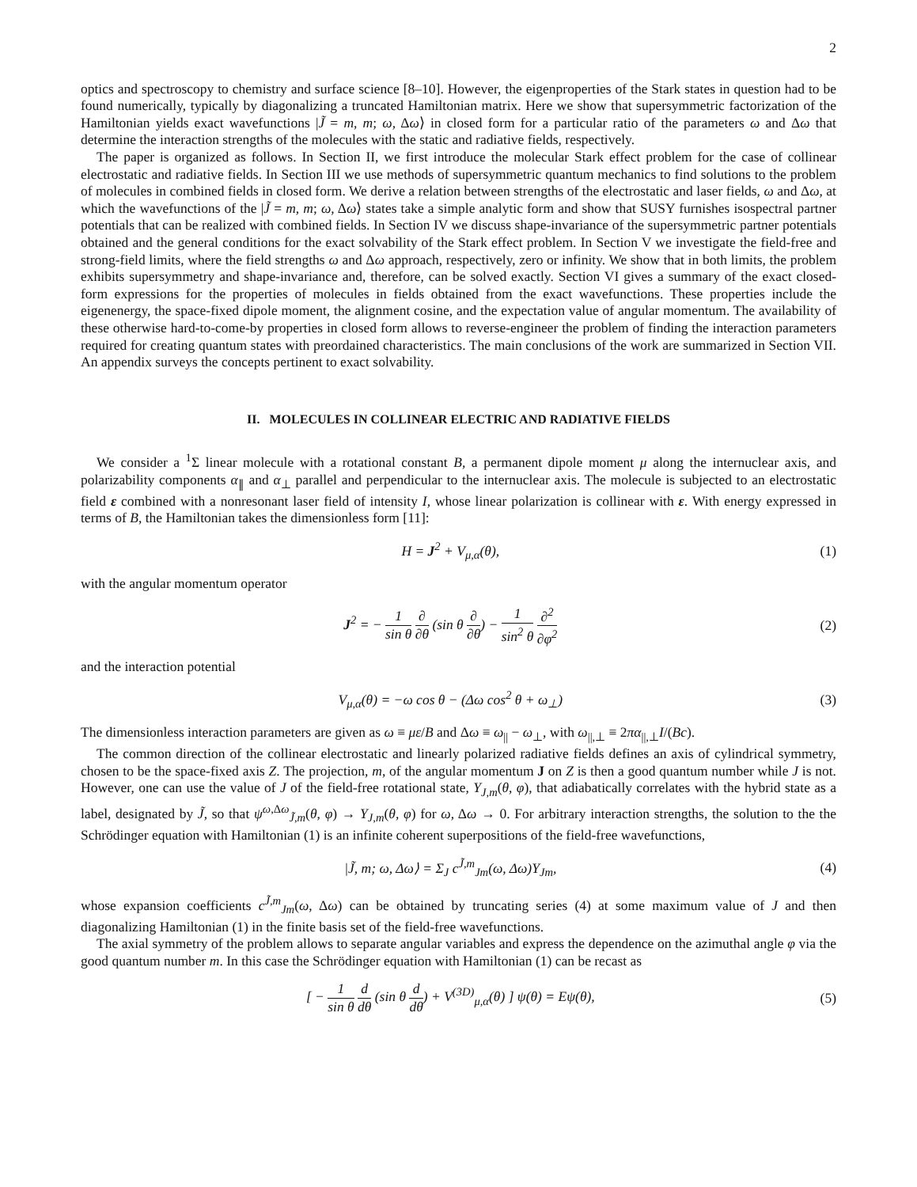2
optics and spectroscopy to chemistry and surface science [8–10]. However, the eigenproperties of the Stark states in question had to be found numerically, typically by diagonalizing a truncated Hamiltonian matrix. Here we show that supersymmetric factorization of the Hamiltonian yields exact wavefunctions |J̃ = m, m; ω, Δω⟩ in closed form for a particular ratio of the parameters ω and Δω that determine the interaction strengths of the molecules with the static and radiative fields, respectively.
The paper is organized as follows. In Section II, we first introduce the molecular Stark effect problem for the case of collinear electrostatic and radiative fields. In Section III we use methods of supersymmetric quantum mechanics to find solutions to the problem of molecules in combined fields in closed form. We derive a relation between strengths of the electrostatic and laser fields, ω and Δω, at which the wavefunctions of the |J̃ = m, m; ω, Δω⟩ states take a simple analytic form and show that SUSY furnishes isospectral partner potentials that can be realized with combined fields. In Section IV we discuss shape-invariance of the supersymmetric partner potentials obtained and the general conditions for the exact solvability of the Stark effect problem. In Section V we investigate the field-free and strong-field limits, where the field strengths ω and Δω approach, respectively, zero or infinity. We show that in both limits, the problem exhibits supersymmetry and shape-invariance and, therefore, can be solved exactly. Section VI gives a summary of the exact closed-form expressions for the properties of molecules in fields obtained from the exact wavefunctions. These properties include the eigenenergy, the space-fixed dipole moment, the alignment cosine, and the expectation value of angular momentum. The availability of these otherwise hard-to-come-by properties in closed form allows to reverse-engineer the problem of finding the interaction parameters required for creating quantum states with preordained characteristics. The main conclusions of the work are summarized in Section VII. An appendix surveys the concepts pertinent to exact solvability.
II. MOLECULES IN COLLINEAR ELECTRIC AND RADIATIVE FIELDS
We consider a <sup>1</sup>Σ linear molecule with a rotational constant B, a permanent dipole moment μ along the internuclear axis, and polarizability components α<sub>∥</sub> and α<sub>⊥</sub> parallel and perpendicular to the internuclear axis. The molecule is subjected to an electrostatic field ε combined with a nonresonant laser field of intensity I, whose linear polarization is collinear with ε. With energy expressed in terms of B, the Hamiltonian takes the dimensionless form [11]:
H = J<sup>2</sup> + V<sub>μ,α</sub>(θ), (1)
with the angular momentum operator
J<sup>2</sup> = − 1 sin θ ∂ ∂θ (sin θ ∂ ∂θ) − 1 sin<sup>2</sup> θ ∂<sup>2</sup> ∂φ<sup>2</sup> (2)
and the interaction potential
V<sub>μ,α</sub>(θ) = −ω cos θ − (Δω cos<sup>2</sup> θ + ω<sub>⊥</sub>) (3)
The dimensionless interaction parameters are given as ω ≡ με/B and Δω ≡ ω<sub>||</sub> − ω<sub>⊥</sub>, with ω<sub>||,⊥</sub> ≡ 2πα<sub>||,⊥</sub>I/(Bc).
The common direction of the collinear electrostatic and linearly polarized radiative fields defines an axis of cylindrical symmetry, chosen to be the space-fixed axis Z. The projection, m, of the angular momentum J on Z is then a good quantum number while J is not. However, one can use the value of J of the field-free rotational state, Y<sub>J,m</sub>(θ, φ), that adiabatically correlates with the hybrid state as a label, designated by J̃, so that ψ<sup>ω,Δω</sup><sub>J̃,m</sub>(θ, φ) → Y<sub>J,m</sub>(θ, φ) for ω, Δω → 0. For arbitrary interaction strengths, the solution to the the Schrödinger equation with Hamiltonian (1) is an infinite coherent superpositions of the field-free wavefunctions,
|J̃, m; ω, Δω⟩ = Σ<sub>J</sub> c<sup>J̃,m</sup><sub>Jm</sub>(ω, Δω)Y<sub>Jm</sub>, (4)
whose expansion coefficients c<sup>J̃,m</sup><sub>Jm</sub>(ω, Δω) can be obtained by truncating series (4) at some maximum value of J and then diagonalizing Hamiltonian (1) in the finite basis set of the field-free wavefunctions.
The axial symmetry of the problem allows to separate angular variables and express the dependence on the azimuthal angle φ via the good quantum number m. In this case the Schrödinger equation with Hamiltonian (1) can be recast as
[ − 1 sin θ d dθ (sin θ d dθ) + V<sup>(3D)</sup><sub>μ,α</sub>(θ) ] ψ(θ) = Eψ(θ), (5)